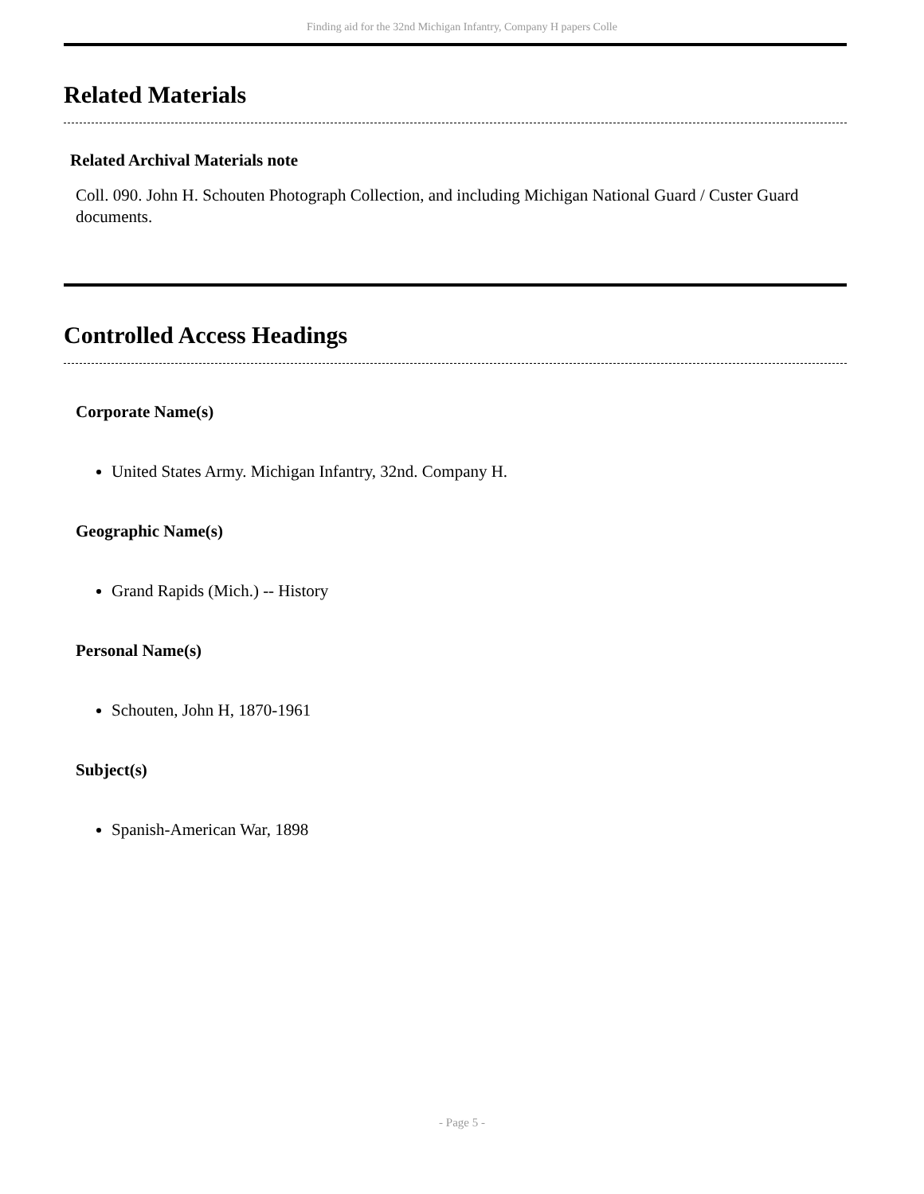Finding aid for the 32nd Michigan Infantry, Company H papers Colle
Related Materials
Related Archival Materials note
Coll. 090. John H. Schouten Photograph Collection, and including Michigan National Guard / Custer Guard documents.
Controlled Access Headings
Corporate Name(s)
United States Army. Michigan Infantry, 32nd. Company H.
Geographic Name(s)
Grand Rapids (Mich.) -- History
Personal Name(s)
Schouten, John H, 1870-1961
Subject(s)
Spanish-American War, 1898
- Page 5 -